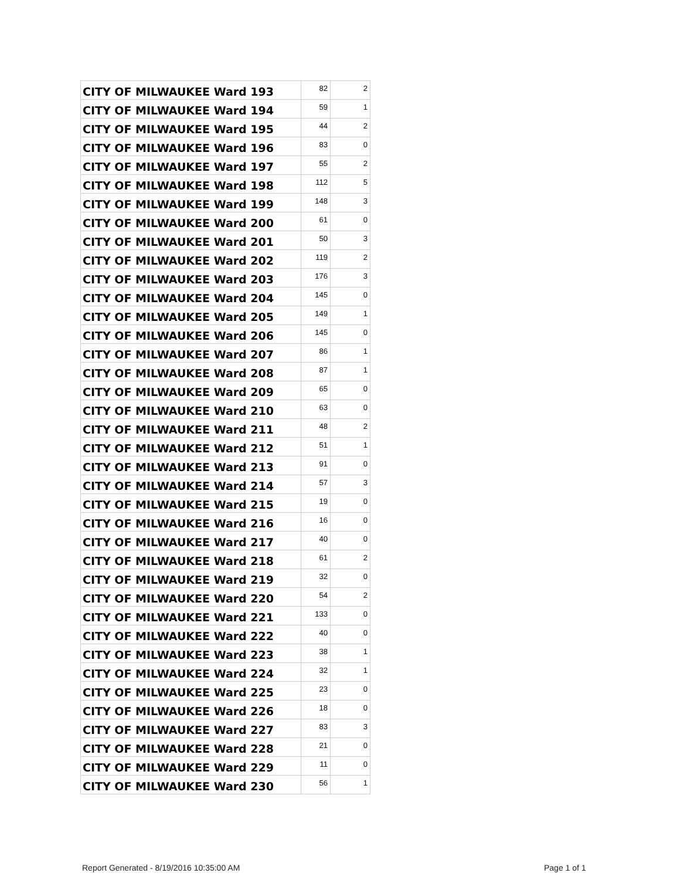| CITY OF MILWAUKEE Ward 193 | 82 | 2 |
| CITY OF MILWAUKEE Ward 194 | 59 | 1 |
| CITY OF MILWAUKEE Ward 195 | 44 | 2 |
| CITY OF MILWAUKEE Ward 196 | 83 | 0 |
| CITY OF MILWAUKEE Ward 197 | 55 | 2 |
| CITY OF MILWAUKEE Ward 198 | 112 | 5 |
| CITY OF MILWAUKEE Ward 199 | 148 | 3 |
| CITY OF MILWAUKEE Ward 200 | 61 | 0 |
| CITY OF MILWAUKEE Ward 201 | 50 | 3 |
| CITY OF MILWAUKEE Ward 202 | 119 | 2 |
| CITY OF MILWAUKEE Ward 203 | 176 | 3 |
| CITY OF MILWAUKEE Ward 204 | 145 | 0 |
| CITY OF MILWAUKEE Ward 205 | 149 | 1 |
| CITY OF MILWAUKEE Ward 206 | 145 | 0 |
| CITY OF MILWAUKEE Ward 207 | 86 | 1 |
| CITY OF MILWAUKEE Ward 208 | 87 | 1 |
| CITY OF MILWAUKEE Ward 209 | 65 | 0 |
| CITY OF MILWAUKEE Ward 210 | 63 | 0 |
| CITY OF MILWAUKEE Ward 211 | 48 | 2 |
| CITY OF MILWAUKEE Ward 212 | 51 | 1 |
| CITY OF MILWAUKEE Ward 213 | 91 | 0 |
| CITY OF MILWAUKEE Ward 214 | 57 | 3 |
| CITY OF MILWAUKEE Ward 215 | 19 | 0 |
| CITY OF MILWAUKEE Ward 216 | 16 | 0 |
| CITY OF MILWAUKEE Ward 217 | 40 | 0 |
| CITY OF MILWAUKEE Ward 218 | 61 | 2 |
| CITY OF MILWAUKEE Ward 219 | 32 | 0 |
| CITY OF MILWAUKEE Ward 220 | 54 | 2 |
| CITY OF MILWAUKEE Ward 221 | 133 | 0 |
| CITY OF MILWAUKEE Ward 222 | 40 | 0 |
| CITY OF MILWAUKEE Ward 223 | 38 | 1 |
| CITY OF MILWAUKEE Ward 224 | 32 | 1 |
| CITY OF MILWAUKEE Ward 225 | 23 | 0 |
| CITY OF MILWAUKEE Ward 226 | 18 | 0 |
| CITY OF MILWAUKEE Ward 227 | 83 | 3 |
| CITY OF MILWAUKEE Ward 228 | 21 | 0 |
| CITY OF MILWAUKEE Ward 229 | 11 | 0 |
| CITY OF MILWAUKEE Ward 230 | 56 | 1 |
Report Generated - 8/19/2016 10:35:00 AM
Page 1 of 1